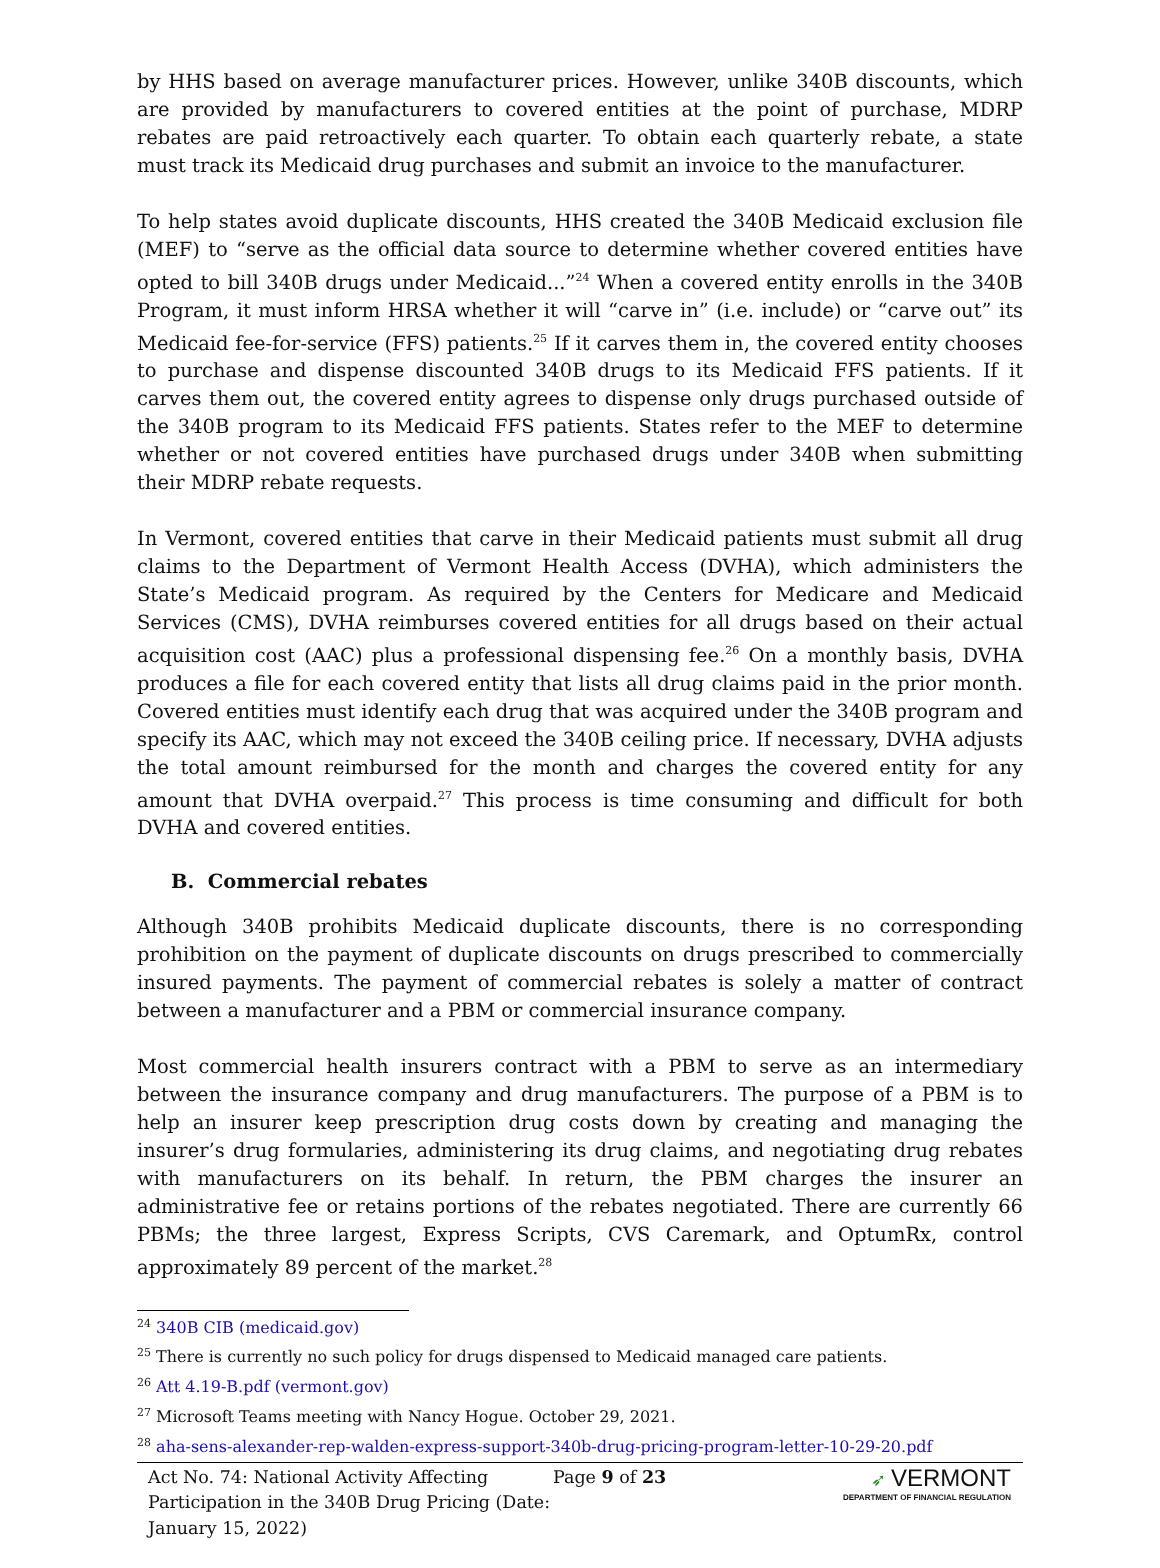by HHS based on average manufacturer prices. However, unlike 340B discounts, which are provided by manufacturers to covered entities at the point of purchase, MDRP rebates are paid retroactively each quarter. To obtain each quarterly rebate, a state must track its Medicaid drug purchases and submit an invoice to the manufacturer.
To help states avoid duplicate discounts, HHS created the 340B Medicaid exclusion file (MEF) to “serve as the official data source to determine whether covered entities have opted to bill 340B drugs under Medicaid...”<sup>24</sup> When a covered entity enrolls in the 340B Program, it must inform HRSA whether it will “carve in” (i.e. include) or “carve out” its Medicaid fee-for-service (FFS) patients.<sup>25</sup> If it carves them in, the covered entity chooses to purchase and dispense discounted 340B drugs to its Medicaid FFS patients. If it carves them out, the covered entity agrees to dispense only drugs purchased outside of the 340B program to its Medicaid FFS patients. States refer to the MEF to determine whether or not covered entities have purchased drugs under 340B when submitting their MDRP rebate requests.
In Vermont, covered entities that carve in their Medicaid patients must submit all drug claims to the Department of Vermont Health Access (DVHA), which administers the State’s Medicaid program. As required by the Centers for Medicare and Medicaid Services (CMS), DVHA reimburses covered entities for all drugs based on their actual acquisition cost (AAC) plus a professional dispensing fee.<sup>26</sup> On a monthly basis, DVHA produces a file for each covered entity that lists all drug claims paid in the prior month. Covered entities must identify each drug that was acquired under the 340B program and specify its AAC, which may not exceed the 340B ceiling price. If necessary, DVHA adjusts the total amount reimbursed for the month and charges the covered entity for any amount that DVHA overpaid.<sup>27</sup> This process is time consuming and difficult for both DVHA and covered entities.
B. Commercial rebates
Although 340B prohibits Medicaid duplicate discounts, there is no corresponding prohibition on the payment of duplicate discounts on drugs prescribed to commercially insured payments. The payment of commercial rebates is solely a matter of contract between a manufacturer and a PBM or commercial insurance company.
Most commercial health insurers contract with a PBM to serve as an intermediary between the insurance company and drug manufacturers. The purpose of a PBM is to help an insurer keep prescription drug costs down by creating and managing the insurer’s drug formularies, administering its drug claims, and negotiating drug rebates with manufacturers on its behalf. In return, the PBM charges the insurer an administrative fee or retains portions of the rebates negotiated. There are currently 66 PBMs; the three largest, Express Scripts, CVS Caremark, and OptumRx, control approximately 89 percent of the market.<sup>28</sup>
<sup>24</sup> 340B CIB (medicaid.gov)
<sup>25</sup> There is currently no such policy for drugs dispensed to Medicaid managed care patients.
<sup>26</sup> Att 4.19-B.pdf (vermont.gov)
<sup>27</sup> Microsoft Teams meeting with Nancy Hogue. October 29, 2021.
<sup>28</sup> aha-sens-alexander-rep-walden-express-support-340b-drug-pricing-program-letter-10-29-20.pdf
Act No. 74: National Activity Affecting Participation in the 340B Drug Pricing (Date: January 15, 2022)
Page 9 of 23 ➶ VERMONT
DEPARTMENT OF FINANCIAL REGULATION